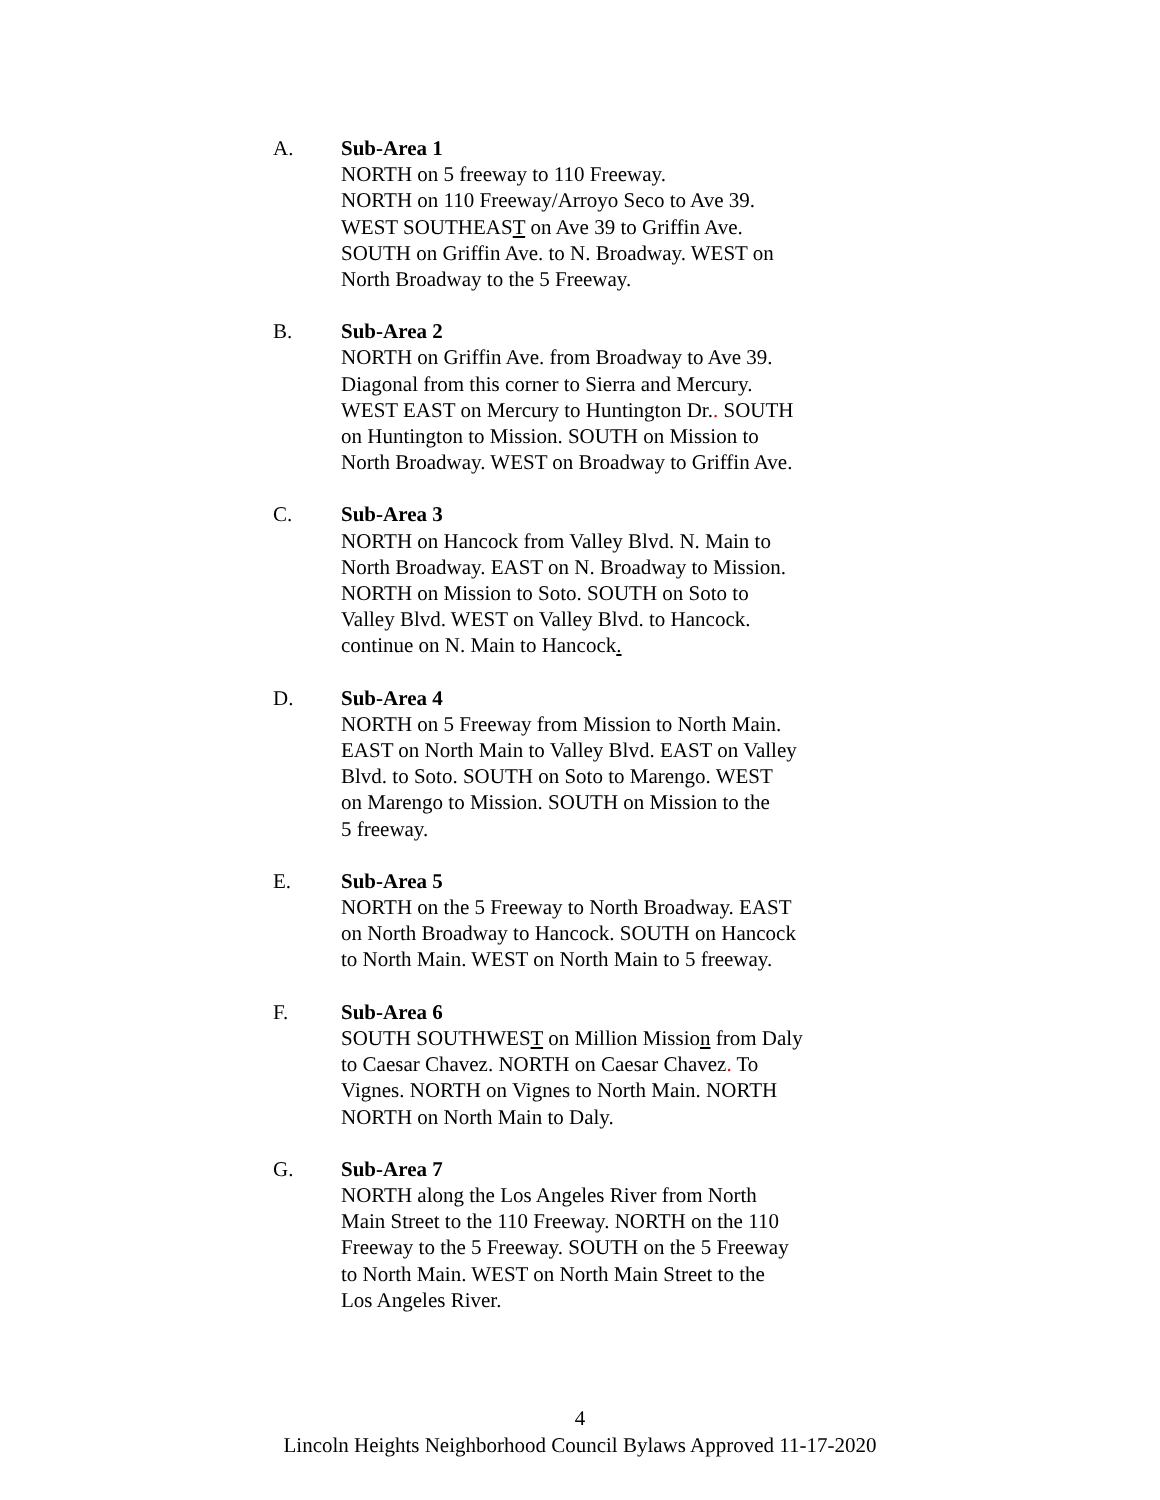A. Sub-Area 1
NORTH on 5 freeway to 110 Freeway.
NORTH on 110 Freeway/Arroyo Seco to Ave 39.
WEST SOUTHEAST on Ave 39 to Griffin Ave.
SOUTH on Griffin Ave. to N. Broadway. WEST on
North Broadway to the 5 Freeway.
B. Sub-Area 2
NORTH on Griffin Ave. from Broadway to Ave 39.
Diagonal from this corner to Sierra and Mercury.
WEST EAST on Mercury to Huntington Dr.. SOUTH
on Huntington to Mission. SOUTH on Mission to
North Broadway. WEST on Broadway to Griffin Ave.
C. Sub-Area 3
NORTH on Hancock from Valley Blvd. N. Main to
North Broadway. EAST on N. Broadway to Mission.
NORTH on Mission to Soto. SOUTH on Soto to
Valley Blvd. WEST on Valley Blvd. to Hancock.
continue on N. Main to Hancock.
D. Sub-Area 4
NORTH on 5 Freeway from Mission to North Main.
EAST on North Main to Valley Blvd. EAST on Valley
Blvd. to Soto. SOUTH on Soto to Marengo. WEST
on Marengo to Mission. SOUTH on Mission to the
5 freeway.
E. Sub-Area 5
NORTH on the 5 Freeway to North Broadway. EAST
on North Broadway to Hancock. SOUTH on Hancock
to North Main. WEST on North Main to 5 freeway.
F. Sub-Area 6
SOUTH SOUTHWEST on Million Mission from Daly
to Caesar Chavez. NORTH on Caesar Chavez. To
Vignes. NORTH on Vignes to North Main. NORTH
NORTH on North Main to Daly.
G. Sub-Area 7
NORTH along the Los Angeles River from North
Main Street to the 110 Freeway. NORTH on the 110
Freeway to the 5 Freeway. SOUTH on the 5 Freeway
to North Main. WEST on North Main Street to the
Los Angeles River.
4
Lincoln Heights Neighborhood Council Bylaws Approved 11-17-2020